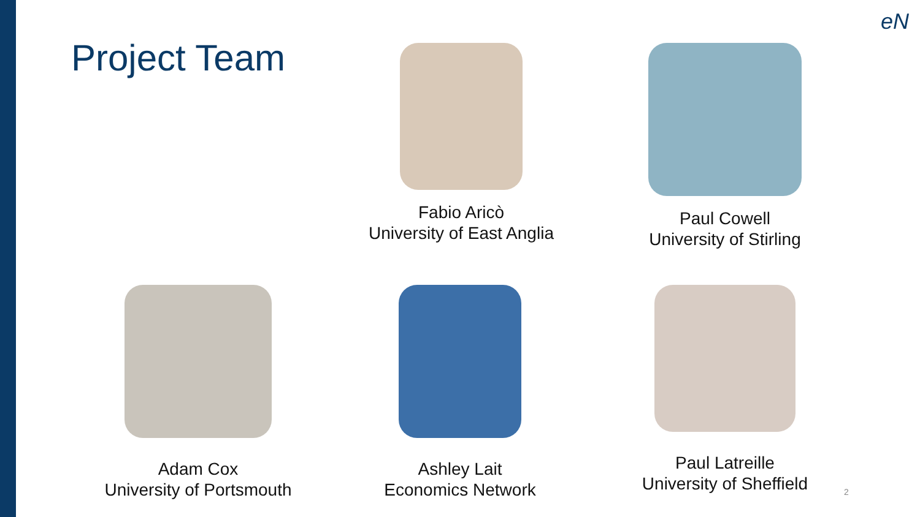eN
Project Team
Fabio Aricò
University of East Anglia
Paul Cowell
University of Stirling
Adam Cox
University of Portsmouth
Ashley Lait
Economics Network
Paul Latreille
University of Sheffield
2